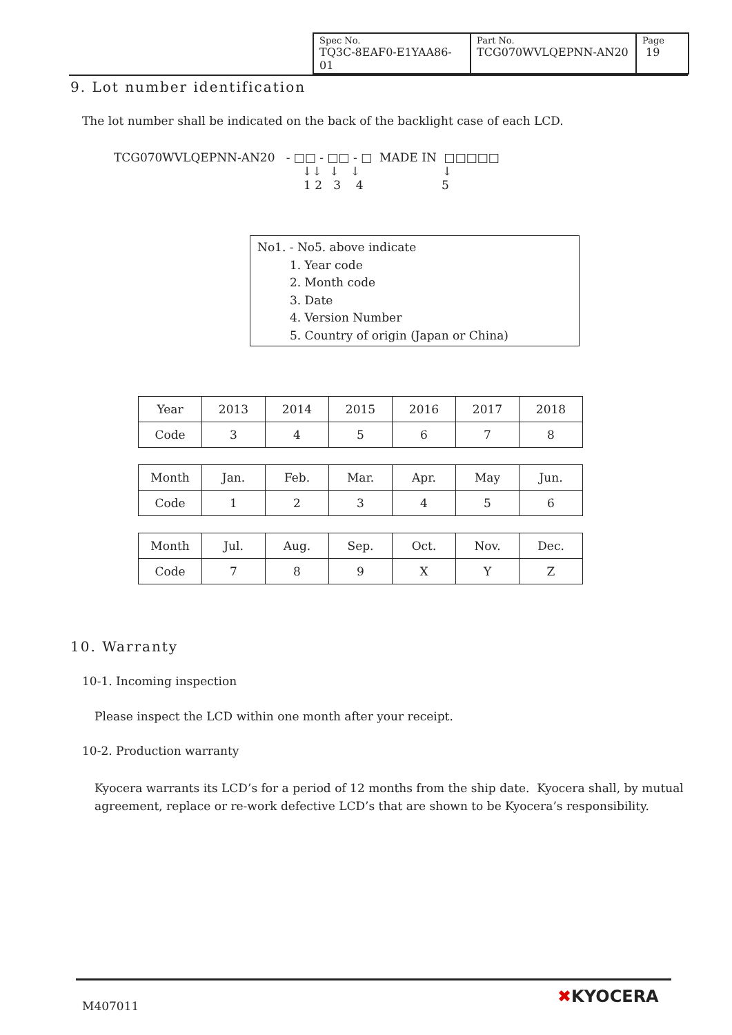| Spec No. TQ3C-8EAF0-E1YAA86-01 | Part No. TCG070WVLQEPNN-AN20 | Page 19 |
9. Lot number identification
The lot number shall be indicated on the back of the backlight case of each LCD.
TCG070WVLQEPNN-AN20 - □□ - □□ - □ MADE IN □□□□□
↓↓ ↓ ↓ ↓
1 2 3 4 5
No1. - No5. above indicate
1. Year code
2. Month code
3. Date
4. Version Number
5. Country of origin (Japan or China)
| Year | 2013 | 2014 | 2015 | 2016 | 2017 | 2018 |
| Code | 3 | 4 | 5 | 6 | 7 | 8 |
| Month | Jan. | Feb. | Mar. | Apr. | May | Jun. |
| Code | 1 | 2 | 3 | 4 | 5 | 6 |
| Month | Jul. | Aug. | Sep. | Oct. | Nov. | Dec. |
| Code | 7 | 8 | 9 | X | Y | Z |
10. Warranty
10-1. Incoming inspection
Please inspect the LCD within one month after your receipt.
10-2. Production warranty
Kyocera warrants its LCD’s for a period of 12 months from the ship date. Kyocera shall, by mutual agreement, replace or re-work defective LCD’s that are shown to be Kyocera’s responsibility.
M407011 ✖KYOCERA